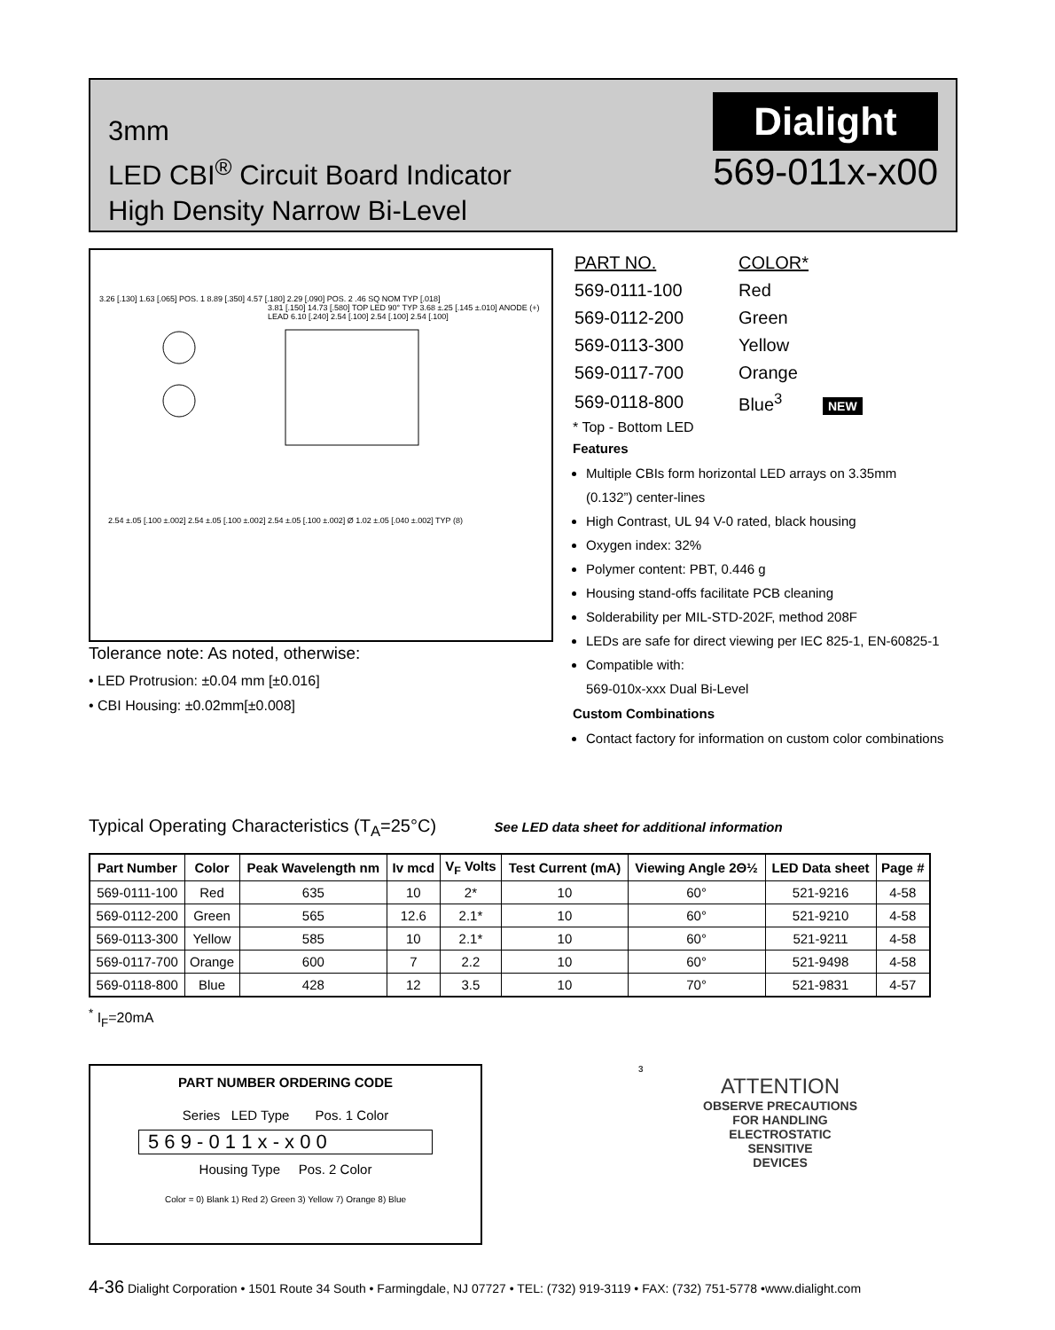3mm
LED CBI<sup>®</sup> Circuit Board Indicator
High Density Narrow Bi-Level
Dialight
569-011x-x00
3.26 [.130] 1.63 [.065] POS. 1 8.89 [.350] 4.57 [.180] 2.29 [.090] POS. 2 .46 SQ NOM TYP [.018]
3.81 [.150] 14.73 [.580] TOP LED 90° TYP 3.68 ±.25 [.145 ±.010] ANODE (+) LEAD 6.10 [.240] 2.54 [.100] 2.54 [.100] 2.54 [.100]
2.54 ±.05 [.100 ±.002] 2.54 ±.05 [.100 ±.002] 2.54 ±.05 [.100 ±.002] Ø 1.02 ±.05 [.040 ±.002] TYP (8)
| PART NO. | COLOR* |
| 569-0111-100 | Red |
| 569-0112-200 | Green |
| 569-0113-300 | Yellow |
| 569-0117-700 | Orange |
| 569-0118-800 | Blue<sup>3</sup> NEW |
* Top - Bottom LED
Features
Multiple CBIs form horizontal LED arrays on 3.35mm (0.132”) center-lines
High Contrast, UL 94 V-0 rated, black housing
Oxygen index: 32%
Polymer content: PBT, 0.446 g
Housing stand-offs facilitate PCB cleaning
Solderability per MIL-STD-202F, method 208F
LEDs are safe for direct viewing per IEC 825-1, EN-60825-1
Compatible with:
569-010x-xxx Dual Bi-Level
Custom Combinations
Contact factory for information on custom color combinations
Tolerance note: As noted, otherwise:
• LED Protrusion: ±0.04 mm [±0.016]
• CBI Housing: ±0.02mm[±0.008]
Typical Operating Characteristics (T<sub>A</sub>=25°C) See LED data sheet for additional information
| Part Number | Color | Peak Wavelength nm | Iv mcd | V<sub>F</sub> Volts | Test Current (mA) | Viewing Angle 2Θ½ | LED Data sheet | Page # |
| --- | --- | --- | --- | --- | --- | --- | --- | --- |
| 569-0111-100 | Red | 635 | 10 | 2* | 10 | 60° | 521-9216 | 4-58 |
| 569-0112-200 | Green | 565 | 12.6 | 2.1* | 10 | 60° | 521-9210 | 4-58 |
| 569-0113-300 | Yellow | 585 | 10 | 2.1* | 10 | 60° | 521-9211 | 4-58 |
| 569-0117-700 | Orange | 600 | 7 | 2.2 | 10 | 60° | 521-9498 | 4-58 |
| 569-0118-800 | Blue | 428 | 12 | 3.5 | 10 | 70° | 521-9831 | 4-57 |
<sup>*</sup> I<sub>F</sub>=20mA
PART NUMBER ORDERING CODE
Series LED Type Pos. 1 Color
5 6 9 - 0 1 1 x - x 0 0
Housing Type Pos. 2 Color
Color = 0) Blank 1) Red 2) Green 3) Yellow 7) Orange 8) Blue
3
ATTENTION
OBSERVE PRECAUTIONS
FOR HANDLING
ELECTROSTATIC
SENSITIVE
DEVICES
4-36 Dialight Corporation • 1501 Route 34 South • Farmingdale, NJ 07727 • TEL: (732) 919-3119 • FAX: (732) 751-5778 •www.dialight.com